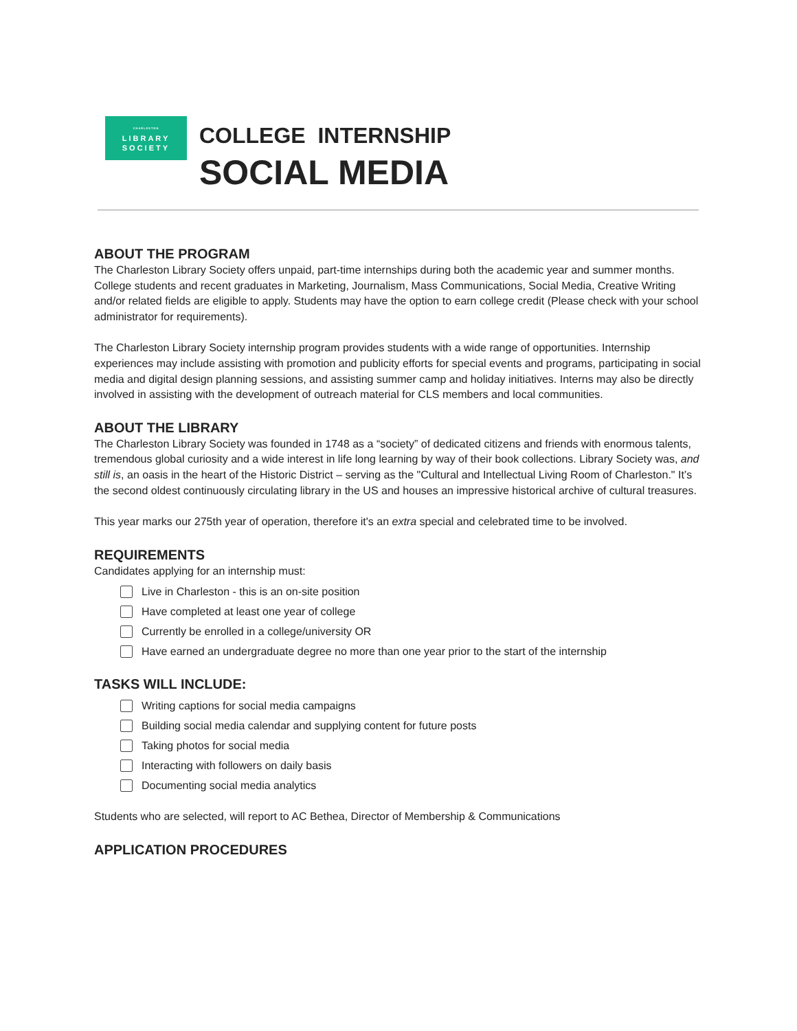CHARLESTON
LIBRARY
SOCIETY
COLLEGE INTERNSHIP
SOCIAL MEDIA
ABOUT THE PROGRAM
The Charleston Library Society offers unpaid, part-time internships during both the academic year and summer months. College students and recent graduates in Marketing, Journalism, Mass Communications, Social Media, Creative Writing and/or related fields are eligible to apply. Students may have the option to earn college credit (Please check with your school administrator for requirements).
The Charleston Library Society internship program provides students with a wide range of opportunities. Internship experiences may include assisting with promotion and publicity efforts for special events and programs, participating in social media and digital design planning sessions, and assisting summer camp and holiday initiatives. Interns may also be directly involved in assisting with the development of outreach material for CLS members and local communities.
ABOUT THE LIBRARY
The Charleston Library Society was founded in 1748 as a “society” of dedicated citizens and friends with enormous talents, tremendous global curiosity and a wide interest in life long learning by way of their book collections. Library Society was, and still is, an oasis in the heart of the Historic District – serving as the "Cultural and Intellectual Living Room of Charleston." It’s the second oldest continuously circulating library in the US and houses an impressive historical archive of cultural treasures.
This year marks our 275th year of operation, therefore it's an extra special and celebrated time to be involved.
REQUIREMENTS
Candidates applying for an internship must:
Live in Charleston - this is an on-site position
Have completed at least one year of college
Currently be enrolled in a college/university OR
Have earned an undergraduate degree no more than one year prior to the start of the internship
TASKS WILL INCLUDE:
Writing captions for social media campaigns
Building social media calendar and supplying content for future posts
Taking photos for social media
Interacting with followers on daily basis
Documenting social media analytics
Students who are selected, will report to AC Bethea, Director of Membership & Communications
APPLICATION PROCEDURES